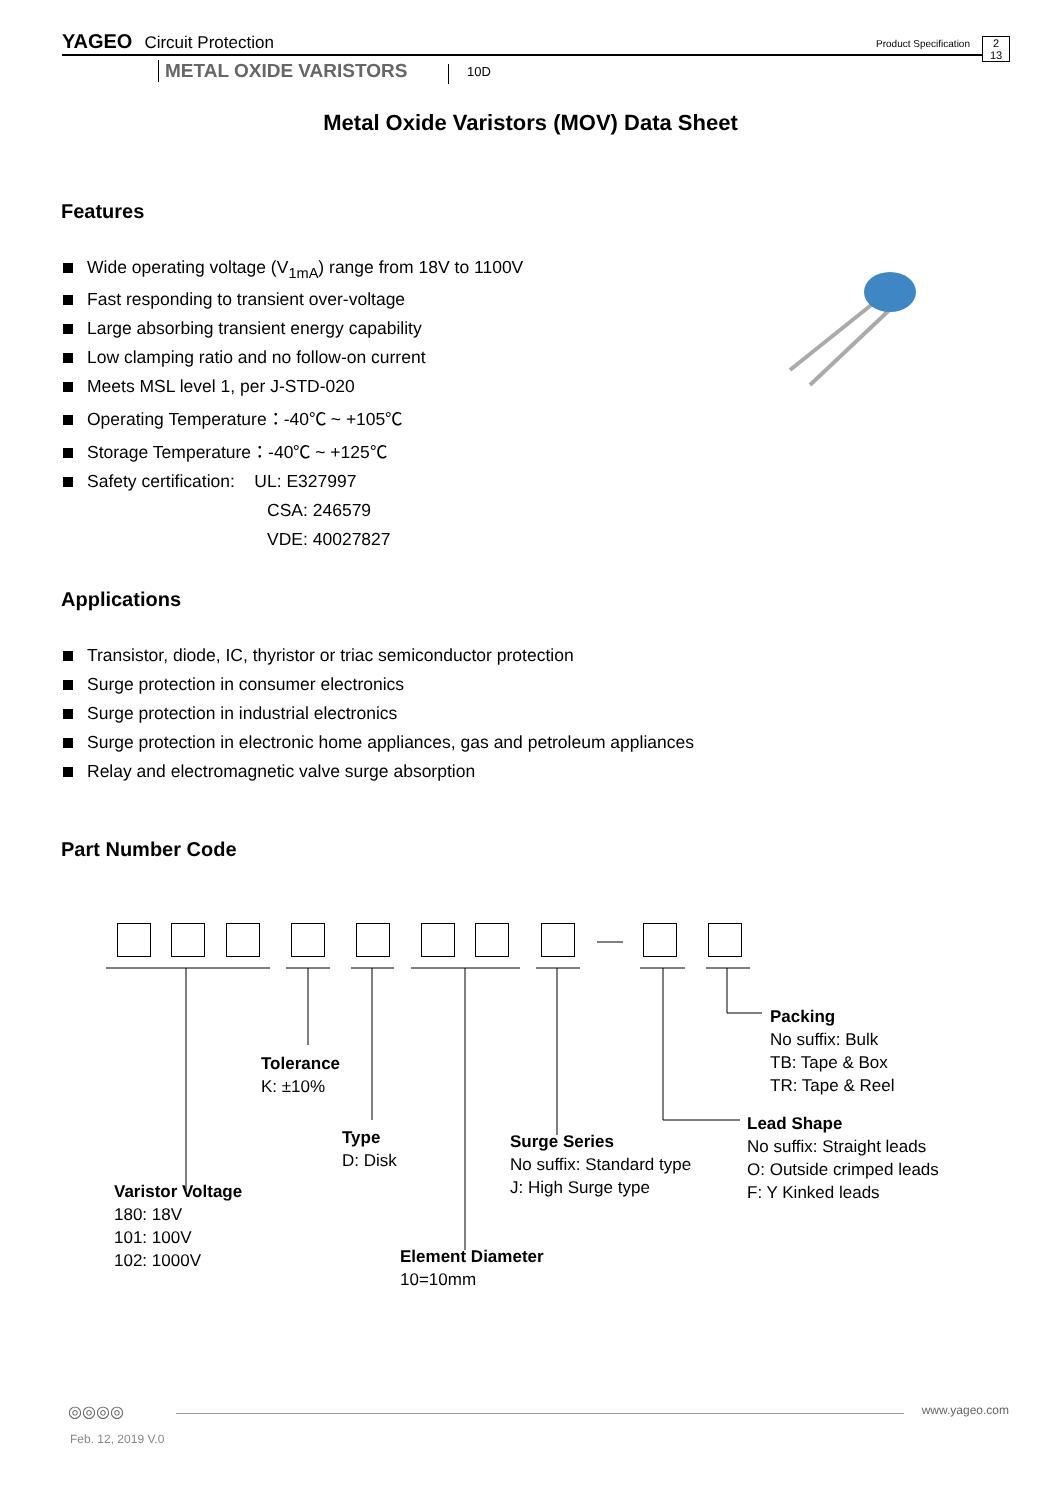YAGEO Circuit Protection Product Specification
2
13
METAL OXIDE VARISTORS 10D
Metal Oxide Varistors (MOV) Data Sheet
Features
Wide operating voltage (V<sub>1mA</sub>) range from 18V to 1100V
Fast responding to transient over-voltage
Large absorbing transient energy capability
Low clamping ratio and no follow-on current
Meets MSL level 1, per J-STD-020
Operating Temperature：-40℃ ~ +105℃
Storage Temperature：-40℃ ~ +125℃
Safety certification: UL: E327997
CSA: 246579
VDE: 40027827
Applications
Transistor, diode, IC, thyristor or triac semiconductor protection
Surge protection in consumer electronics
Surge protection in industrial electronics
Surge protection in electronic home appliances, gas and petroleum appliances
Relay and electromagnetic valve surge absorption
Part Number Code
Packing
No suffix: Bulk
TB: Tape & Box
TR: Tape & Reel
Tolerance
K: ±10%
Lead Shape
No suffix: Straight leads
O: Outside crimped leads
F: Y Kinked leads
Type
D: Disk
Surge Series
No suffix: Standard type
J: High Surge type
Varistor Voltage
180: 18V
101: 100V
102: 1000V
Element Diameter
10=10mm
◎◎◎◎ www.yageo.com
Feb. 12, 2019 V.0